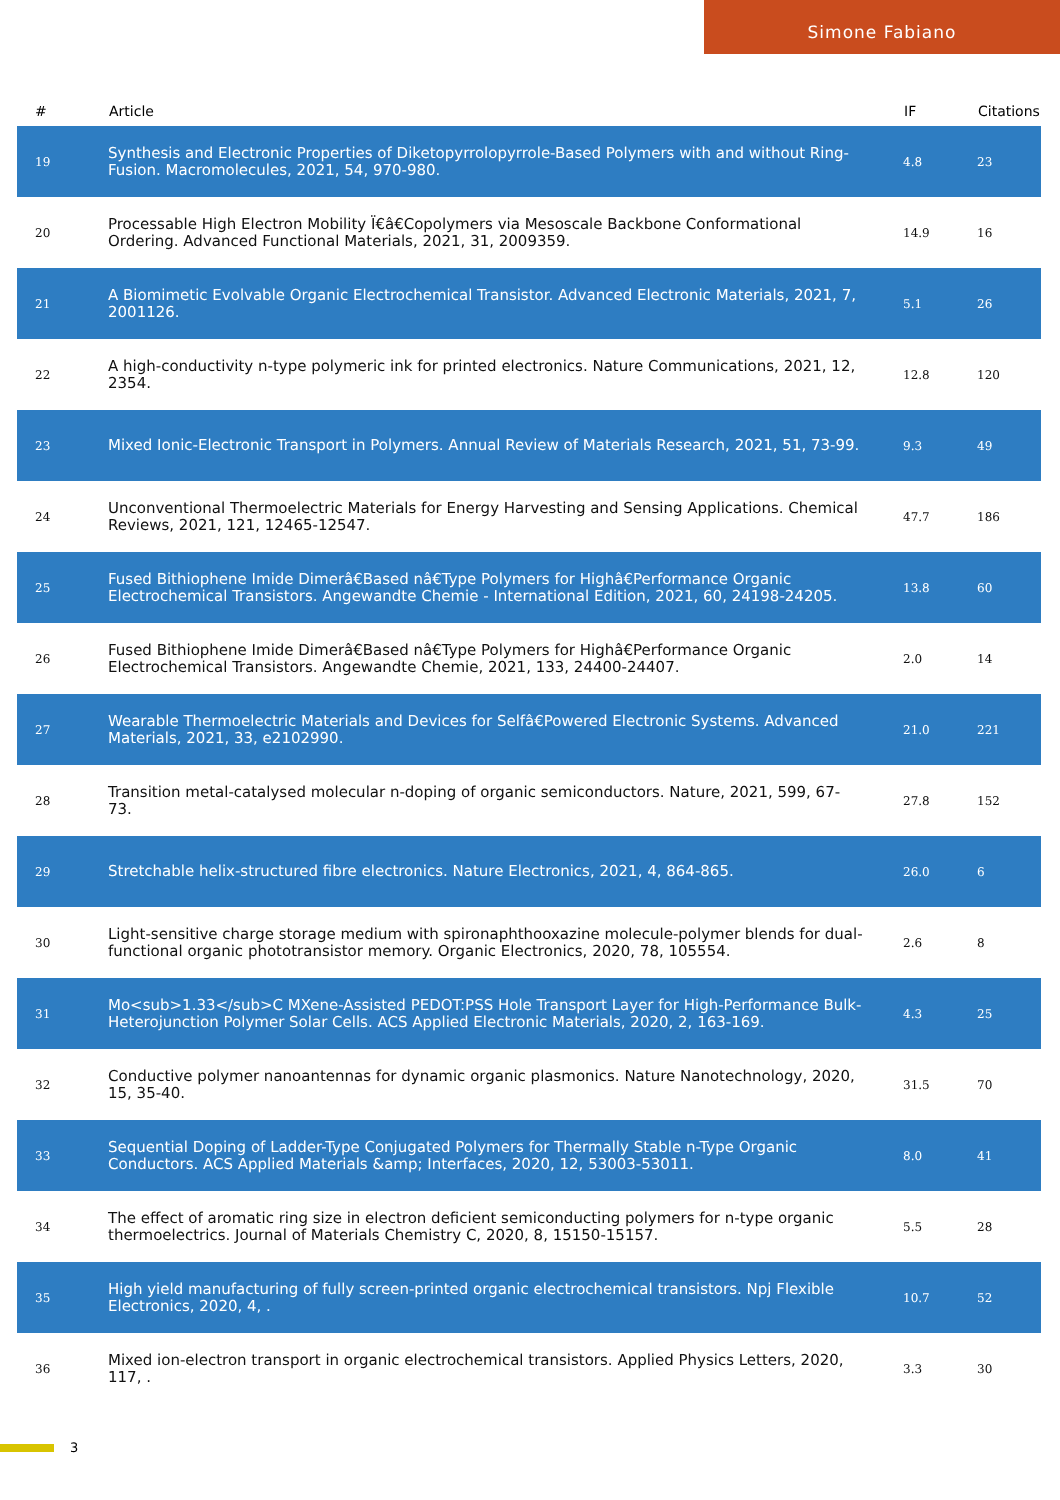Simone Fabiano
| # | Article | IF | Citations |
| --- | --- | --- | --- |
| 19 | Synthesis and Electronic Properties of Diketopyrrolopyrrole-Based Polymers with and without Ring-Fusion. Macromolecules, 2021, 54, 970-980. | 4.8 | 23 |
| 20 | Processable High Electron Mobility Ï€â€Copolymers via Mesoscale Backbone Conformational Ordering. Advanced Functional Materials, 2021, 31, 2009359. | 14.9 | 16 |
| 21 | A Biomimetic Evolvable Organic Electrochemical Transistor. Advanced Electronic Materials, 2021, 7, 2001126. | 5.1 | 26 |
| 22 | A high-conductivity n-type polymeric ink for printed electronics. Nature Communications, 2021, 12, 2354. | 12.8 | 120 |
| 23 | Mixed Ionic-Electronic Transport in Polymers. Annual Review of Materials Research, 2021, 51, 73-99. | 9.3 | 49 |
| 24 | Unconventional Thermoelectric Materials for Energy Harvesting and Sensing Applications. Chemical Reviews, 2021, 121, 12465-12547. | 47.7 | 186 |
| 25 | Fused Bithiophene Imide Dimerâ€Based nâ€Type Polymers for Highâ€Performance Organic Electrochemical Transistors. Angewandte Chemie - International Edition, 2021, 60, 24198-24205. | 13.8 | 60 |
| 26 | Fused Bithiophene Imide Dimerâ€Based nâ€Type Polymers for Highâ€Performance Organic Electrochemical Transistors. Angewandte Chemie, 2021, 133, 24400-24407. | 2.0 | 14 |
| 27 | Wearable Thermoelectric Materials and Devices for Selfâ€Powered Electronic Systems. Advanced Materials, 2021, 33, e2102990. | 21.0 | 221 |
| 28 | Transition metal-catalysed molecular n-doping of organic semiconductors. Nature, 2021, 599, 67-73. | 27.8 | 152 |
| 29 | Stretchable helix-structured fibre electronics. Nature Electronics, 2021, 4, 864-865. | 26.0 | 6 |
| 30 | Light-sensitive charge storage medium with spironaphthooxazine molecule-polymer blends for dual-functional organic phototransistor memory. Organic Electronics, 2020, 78, 105554. | 2.6 | 8 |
| 31 | Mo<sub>1.33</sub>C MXene-Assisted PEDOT:PSS Hole Transport Layer for High-Performance Bulk-Heterojunction Polymer Solar Cells. ACS Applied Electronic Materials, 2020, 2, 163-169. | 4.3 | 25 |
| 32 | Conductive polymer nanoantennas for dynamic organic plasmonics. Nature Nanotechnology, 2020, 15, 35-40. | 31.5 | 70 |
| 33 | Sequential Doping of Ladder-Type Conjugated Polymers for Thermally Stable n-Type Organic Conductors. ACS Applied Materials &amp; Interfaces, 2020, 12, 53003-53011. | 8.0 | 41 |
| 34 | The effect of aromatic ring size in electron deficient semiconducting polymers for n-type organic thermoelectrics. Journal of Materials Chemistry C, 2020, 8, 15150-15157. | 5.5 | 28 |
| 35 | High yield manufacturing of fully screen-printed organic electrochemical transistors. Npj Flexible Electronics, 2020, 4, . | 10.7 | 52 |
| 36 | Mixed ion-electron transport in organic electrochemical transistors. Applied Physics Letters, 2020, 117, . | 3.3 | 30 |
3